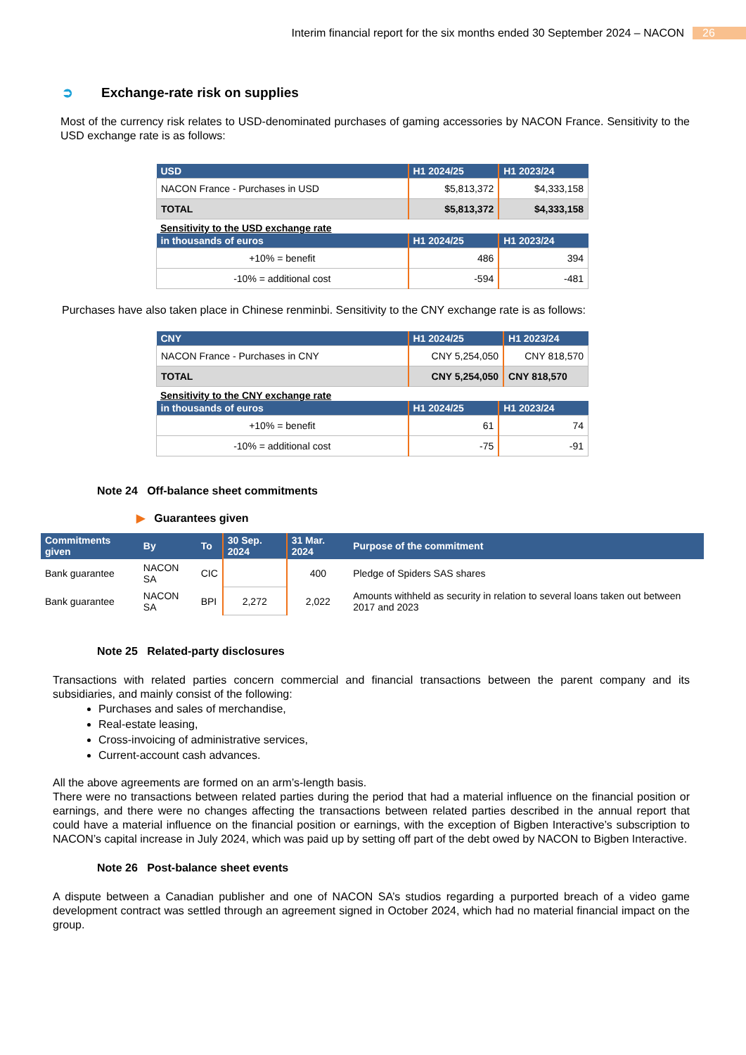Interim financial report for the six months ended 30 September 2024 – NACON 26
➲ Exchange-rate risk on supplies
Most of the currency risk relates to USD-denominated purchases of gaming accessories by NACON France. Sensitivity to the USD exchange rate is as follows:
| USD | H1 2024/25 | H1 2023/24 |
| --- | --- | --- |
| NACON France - Purchases in USD | $5,813,372 | $4,333,158 |
| TOTAL | $5,813,372 | $4,333,158 |
Sensitivity to the USD exchange rate
| in thousands of euros | H1 2024/25 | H1 2023/24 |
| --- | --- | --- |
| +10% = benefit | 486 | 394 |
| -10% = additional cost | -594 | -481 |
Purchases have also taken place in Chinese renminbi. Sensitivity to the CNY exchange rate is as follows:
| CNY | H1 2024/25 | H1 2023/24 |
| --- | --- | --- |
| NACON France - Purchases in CNY | CNY 5,254,050 | CNY 818,570 |
| TOTAL | CNY 5,254,050 | CNY 818,570 |
Sensitivity to the CNY exchange rate
| in thousands of euros | H1 2024/25 | H1 2023/24 |
| --- | --- | --- |
| +10% = benefit | 61 | 74 |
| -10% = additional cost | -75 | -91 |
Note 24 Off-balance sheet commitments
▶ Guarantees given
| Commitments given | By | To | 30 Sep. 2024 | 31 Mar. 2024 | Purpose of the commitment |
| --- | --- | --- | --- | --- | --- |
| Bank guarantee | NACON SA | CIC | | 400 | Pledge of Spiders SAS shares |
| Bank guarantee | NACON SA | BPI | 2,272 | 2,022 | Amounts withheld as security in relation to several loans taken out between 2017 and 2023 |
Note 25 Related-party disclosures
Transactions with related parties concern commercial and financial transactions between the parent company and its subsidiaries, and mainly consist of the following:
Purchases and sales of merchandise,
Real-estate leasing,
Cross-invoicing of administrative services,
Current-account cash advances.
All the above agreements are formed on an arm’s-length basis.
There were no transactions between related parties during the period that had a material influence on the financial position or earnings, and there were no changes affecting the transactions between related parties described in the annual report that could have a material influence on the financial position or earnings, with the exception of Bigben Interactive’s subscription to NACON’s capital increase in July 2024, which was paid up by setting off part of the debt owed by NACON to Bigben Interactive.
Note 26 Post-balance sheet events
A dispute between a Canadian publisher and one of NACON SA’s studios regarding a purported breach of a video game development contract was settled through an agreement signed in October 2024, which had no material financial impact on the group.